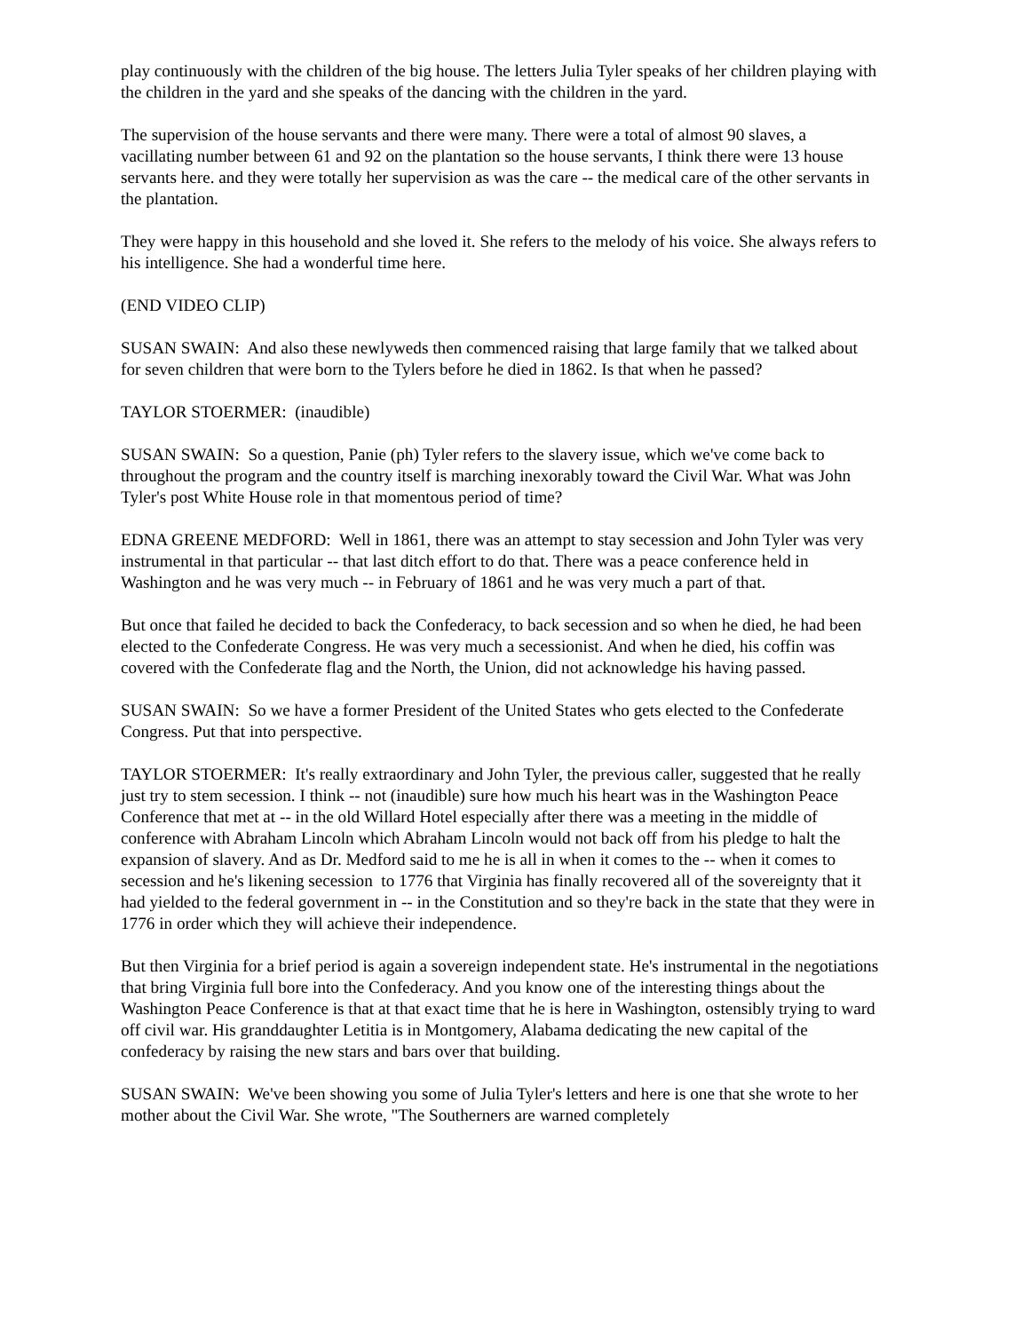play continuously with the children of the big house. The letters Julia Tyler speaks of her children playing with the children in the yard and she speaks of the dancing with the children in the yard.
The supervision of the house servants and there were many. There were a total of almost 90 slaves, a vacillating number between 61 and 92 on the plantation so the house servants, I think there were 13 house servants here. and they were totally her supervision as was the care -- the medical care of the other servants in the plantation.
They were happy in this household and she loved it. She refers to the melody of his voice. She always refers to his intelligence. She had a wonderful time here.
(END VIDEO CLIP)
SUSAN SWAIN: And also these newlyweds then commenced raising that large family that we talked about for seven children that were born to the Tylers before he died in 1862. Is that when he passed?
TAYLOR STOERMER: (inaudible)
SUSAN SWAIN: So a question, Panie (ph) Tyler refers to the slavery issue, which we've come back to throughout the program and the country itself is marching inexorably toward the Civil War. What was John Tyler's post White House role in that momentous period of time?
EDNA GREENE MEDFORD: Well in 1861, there was an attempt to stay secession and John Tyler was very instrumental in that particular -- that last ditch effort to do that. There was a peace conference held in Washington and he was very much -- in February of 1861 and he was very much a part of that.
But once that failed he decided to back the Confederacy, to back secession and so when he died, he had been elected to the Confederate Congress. He was very much a secessionist. And when he died, his coffin was covered with the Confederate flag and the North, the Union, did not acknowledge his having passed.
SUSAN SWAIN: So we have a former President of the United States who gets elected to the Confederate Congress. Put that into perspective.
TAYLOR STOERMER: It's really extraordinary and John Tyler, the previous caller, suggested that he really just try to stem secession. I think -- not (inaudible) sure how much his heart was in the Washington Peace Conference that met at -- in the old Willard Hotel especially after there was a meeting in the middle of conference with Abraham Lincoln which Abraham Lincoln would not back off from his pledge to halt the expansion of slavery. And as Dr. Medford said to me he is all in when it comes to the -- when it comes to secession and he's likening secession to 1776 that Virginia has finally recovered all of the sovereignty that it had yielded to the federal government in -- in the Constitution and so they're back in the state that they were in 1776 in order which they will achieve their independence.
But then Virginia for a brief period is again a sovereign independent state. He's instrumental in the negotiations that bring Virginia full bore into the Confederacy. And you know one of the interesting things about the Washington Peace Conference is that at that exact time that he is here in Washington, ostensibly trying to ward off civil war. His granddaughter Letitia is in Montgomery, Alabama dedicating the new capital of the confederacy by raising the new stars and bars over that building.
SUSAN SWAIN: We've been showing you some of Julia Tyler's letters and here is one that she wrote to her mother about the Civil War. She wrote, "The Southerners are warned completely